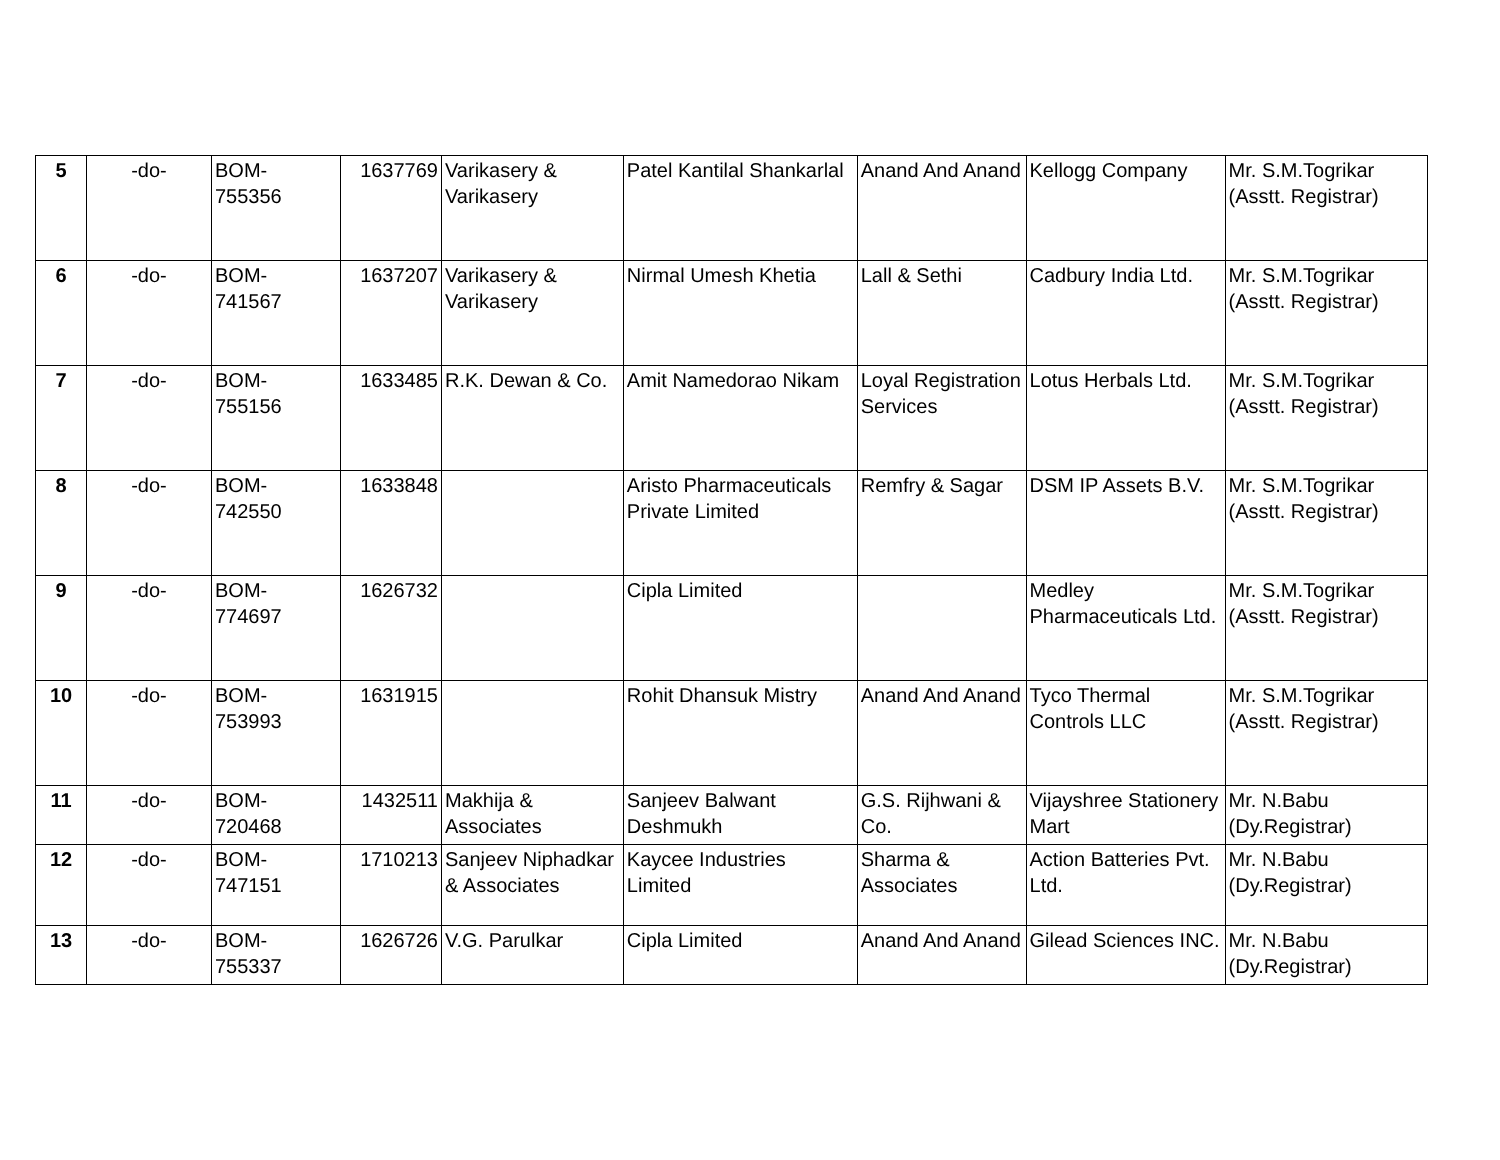| 5 | -do- | BOM- 755356 | 1637769 | Varikasery & Varikasery | Patel Kantilal Shankarlal | Anand And Anand | Kellogg Company | Mr. S.M.Togrikar (Asstt. Registrar) |
| 6 | -do- | BOM- 741567 | 1637207 | Varikasery & Varikasery | Nirmal Umesh Khetia | Lall & Sethi | Cadbury India Ltd. | Mr. S.M.Togrikar (Asstt. Registrar) |
| 7 | -do- | BOM- 755156 | 1633485 | R.K. Dewan & Co. | Amit Namedorao Nikam | Loyal Registration Services | Lotus Herbals Ltd. | Mr. S.M.Togrikar (Asstt. Registrar) |
| 8 | -do- | BOM- 742550 | 1633848 | | Aristo Pharmaceuticals Private Limited | Remfry & Sagar | DSM IP Assets B.V. | Mr. S.M.Togrikar (Asstt. Registrar) |
| 9 | -do- | BOM- 774697 | 1626732 | | Cipla Limited | | Medley Pharmaceuticals Ltd. | Mr. S.M.Togrikar (Asstt. Registrar) |
| 10 | -do- | BOM- 753993 | 1631915 | | Rohit Dhansuk Mistry | Anand And Anand | Tyco Thermal Controls LLC | Mr. S.M.Togrikar (Asstt. Registrar) |
| 11 | -do- | BOM- 720468 | 1432511 | Makhija & Associates | Sanjeev Balwant Deshmukh | G.S. Rijhwani & Co. | Vijayshree Stationery Mart | Mr. N.Babu (Dy.Registrar) |
| 12 | -do- | BOM- 747151 | 1710213 | Sanjeev Niphadkar & Associates | Kaycee Industries Limited | Sharma & Associates | Action Batteries Pvt. Ltd. | Mr. N.Babu (Dy.Registrar) |
| 13 | -do- | BOM- 755337 | 1626726 | V.G. Parulkar | Cipla Limited | Anand And Anand | Gilead Sciences INC. | Mr. N.Babu (Dy.Registrar) |